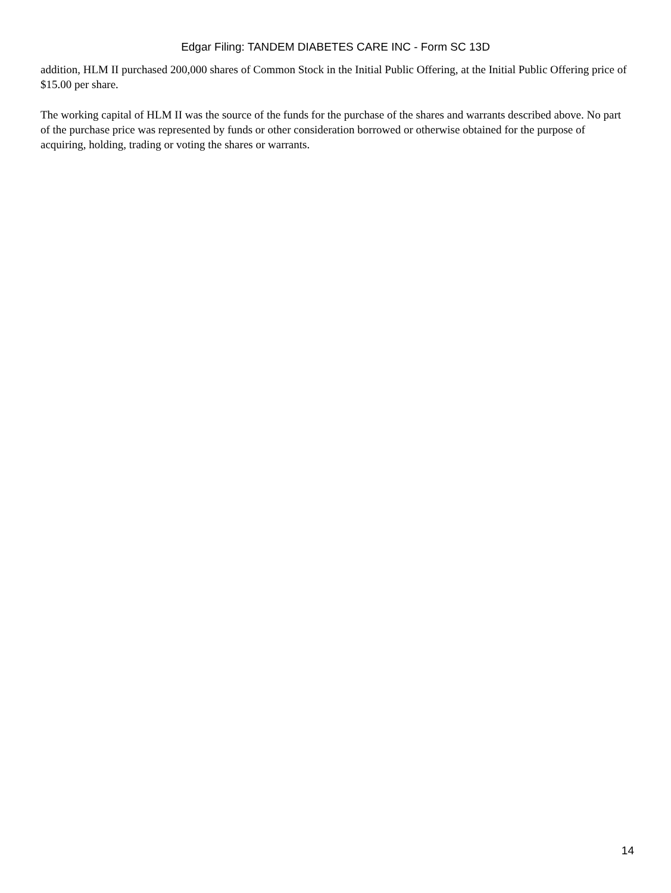Edgar Filing: TANDEM DIABETES CARE INC - Form SC 13D
addition, HLM II purchased 200,000 shares of Common Stock in the Initial Public Offering, at the Initial Public Offering price of $15.00 per share.
The working capital of HLM II was the source of the funds for the purchase of the shares and warrants described above. No part of the purchase price was represented by funds or other consideration borrowed or otherwise obtained for the purpose of acquiring, holding, trading or voting the shares or warrants.
14